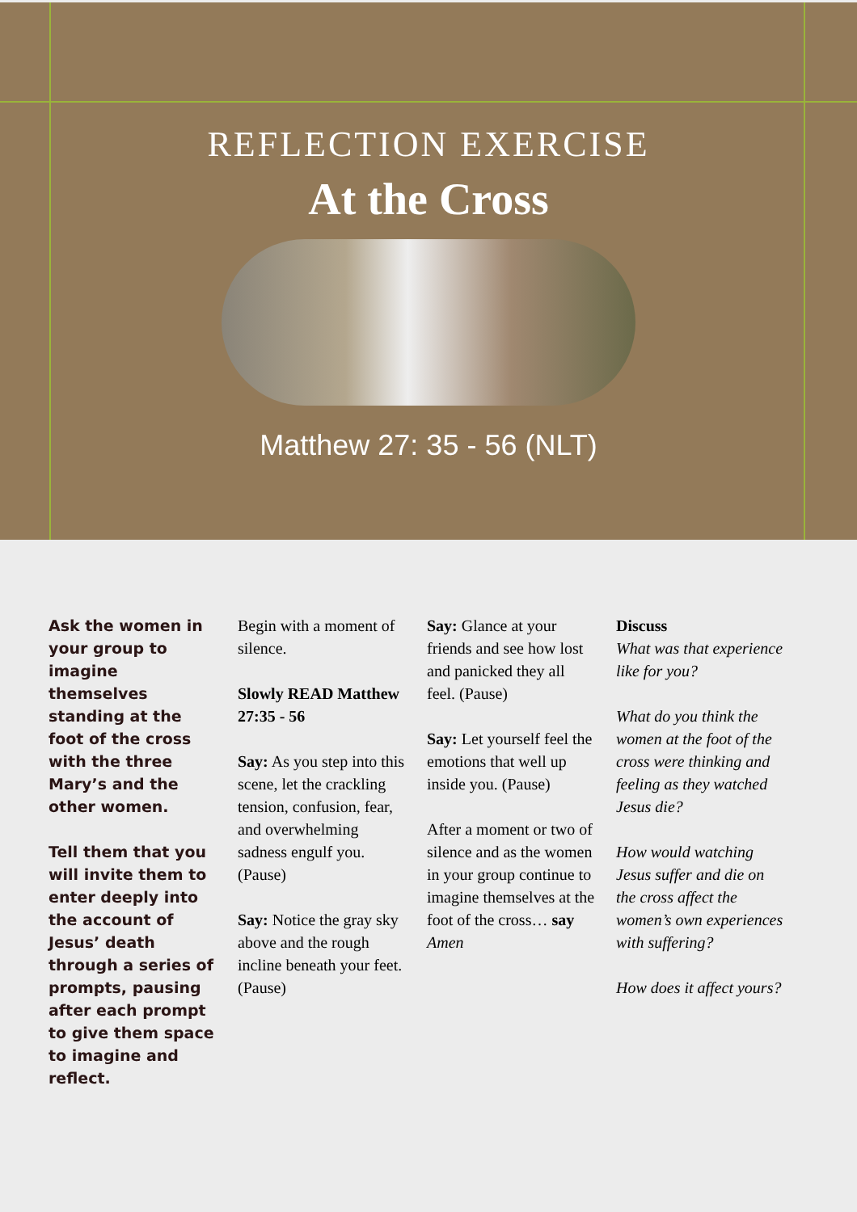REFLECTION EXERCISE
At the Cross
Matthew 27: 35 - 56 (NLT)
Ask the women in your group to imagine themselves standing at the foot of the cross with the three Mary’s and the other women.
Tell them that you will invite them to enter deeply into the account of Jesus’ death through a series of prompts, pausing after each prompt to give them space to imagine and reflect.
Begin with a moment of silence.
Slowly READ Matthew 27:35 - 56
Say: As you step into this scene, let the crackling tension, confusion, fear, and overwhelming sadness engulf you. (Pause)
Say: Notice the gray sky above and the rough incline beneath your feet. (Pause)
Say: Glance at your friends and see how lost and panicked they all feel. (Pause)
Say: Let yourself feel the emotions that well up inside you. (Pause)
After a moment or two of silence and as the women in your group continue to imagine themselves at the foot of the cross… say Amen
Discuss
What was that experience like for you?
What do you think the women at the foot of the cross were thinking and feeling as they watched Jesus die?
How would watching Jesus suffer and die on the cross affect the women’s own experiences with suffering?
How does it affect yours?